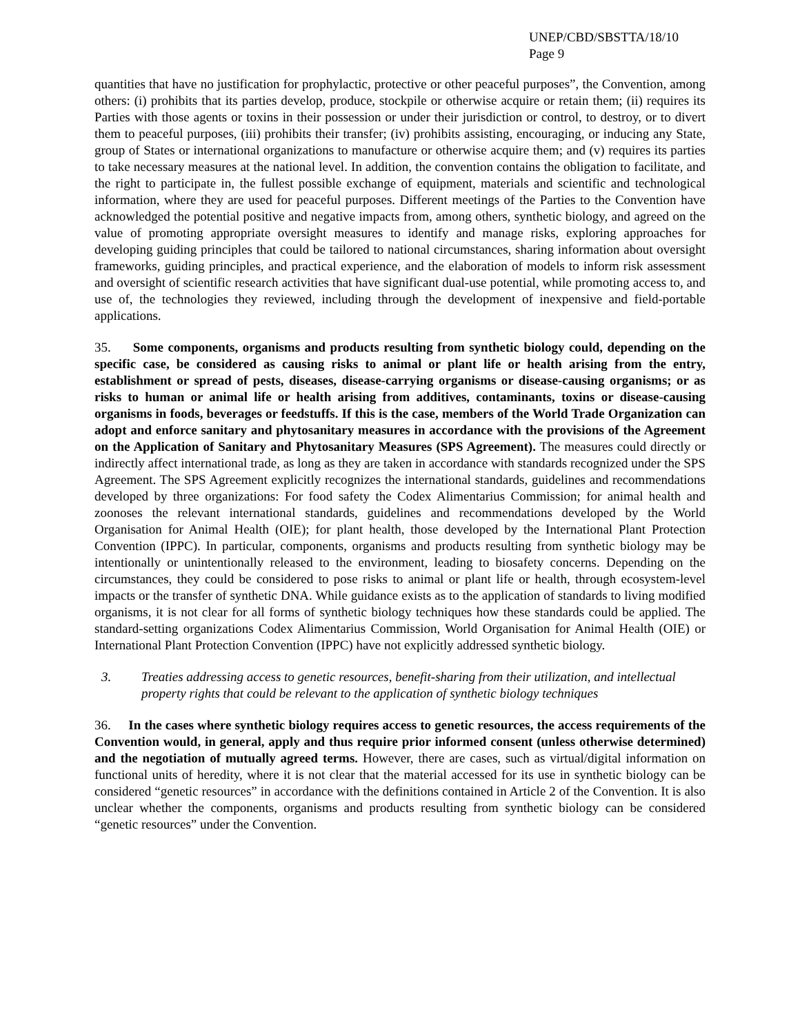UNEP/CBD/SBSTTA/18/10
Page 9
quantities that have no justification for prophylactic, protective or other peaceful purposes”, the Convention, among others: (i) prohibits that its parties develop, produce, stockpile or otherwise acquire or retain them; (ii) requires its Parties with those agents or toxins in their possession or under their jurisdiction or control, to destroy, or to divert them to peaceful purposes, (iii) prohibits their transfer; (iv) prohibits assisting, encouraging, or inducing any State, group of States or international organizations to manufacture or otherwise acquire them; and (v) requires its parties to take necessary measures at the national level. In addition, the convention contains the obligation to facilitate, and the right to participate in, the fullest possible exchange of equipment, materials and scientific and technological information, where they are used for peaceful purposes. Different meetings of the Parties to the Convention have acknowledged the potential positive and negative impacts from, among others, synthetic biology, and agreed on the value of promoting appropriate oversight measures to identify and manage risks, exploring approaches for developing guiding principles that could be tailored to national circumstances, sharing information about oversight frameworks, guiding principles, and practical experience, and the elaboration of models to inform risk assessment and oversight of scientific research activities that have significant dual-use potential, while promoting access to, and use of, the technologies they reviewed, including through the development of inexpensive and field-portable applications.
35. Some components, organisms and products resulting from synthetic biology could, depending on the specific case, be considered as causing risks to animal or plant life or health arising from the entry, establishment or spread of pests, diseases, disease-carrying organisms or disease-causing organisms; or as risks to human or animal life or health arising from additives, contaminants, toxins or disease-causing organisms in foods, beverages or feedstuffs. If this is the case, members of the World Trade Organization can adopt and enforce sanitary and phytosanitary measures in accordance with the provisions of the Agreement on the Application of Sanitary and Phytosanitary Measures (SPS Agreement). The measures could directly or indirectly affect international trade, as long as they are taken in accordance with standards recognized under the SPS Agreement. The SPS Agreement explicitly recognizes the international standards, guidelines and recommendations developed by three organizations: For food safety the Codex Alimentarius Commission; for animal health and zoonoses the relevant international standards, guidelines and recommendations developed by the World Organisation for Animal Health (OIE); for plant health, those developed by the International Plant Protection Convention (IPPC). In particular, components, organisms and products resulting from synthetic biology may be intentionally or unintentionally released to the environment, leading to biosafety concerns. Depending on the circumstances, they could be considered to pose risks to animal or plant life or health, through ecosystem-level impacts or the transfer of synthetic DNA. While guidance exists as to the application of standards to living modified organisms, it is not clear for all forms of synthetic biology techniques how these standards could be applied. The standard-setting organizations Codex Alimentarius Commission, World Organisation for Animal Health (OIE) or International Plant Protection Convention (IPPC) have not explicitly addressed synthetic biology.
3. Treaties addressing access to genetic resources, benefit-sharing from their utilization, and intellectual property rights that could be relevant to the application of synthetic biology techniques
36. In the cases where synthetic biology requires access to genetic resources, the access requirements of the Convention would, in general, apply and thus require prior informed consent (unless otherwise determined) and the negotiation of mutually agreed terms. However, there are cases, such as virtual/digital information on functional units of heredity, where it is not clear that the material accessed for its use in synthetic biology can be considered “genetic resources” in accordance with the definitions contained in Article 2 of the Convention. It is also unclear whether the components, organisms and products resulting from synthetic biology can be considered “genetic resources” under the Convention.